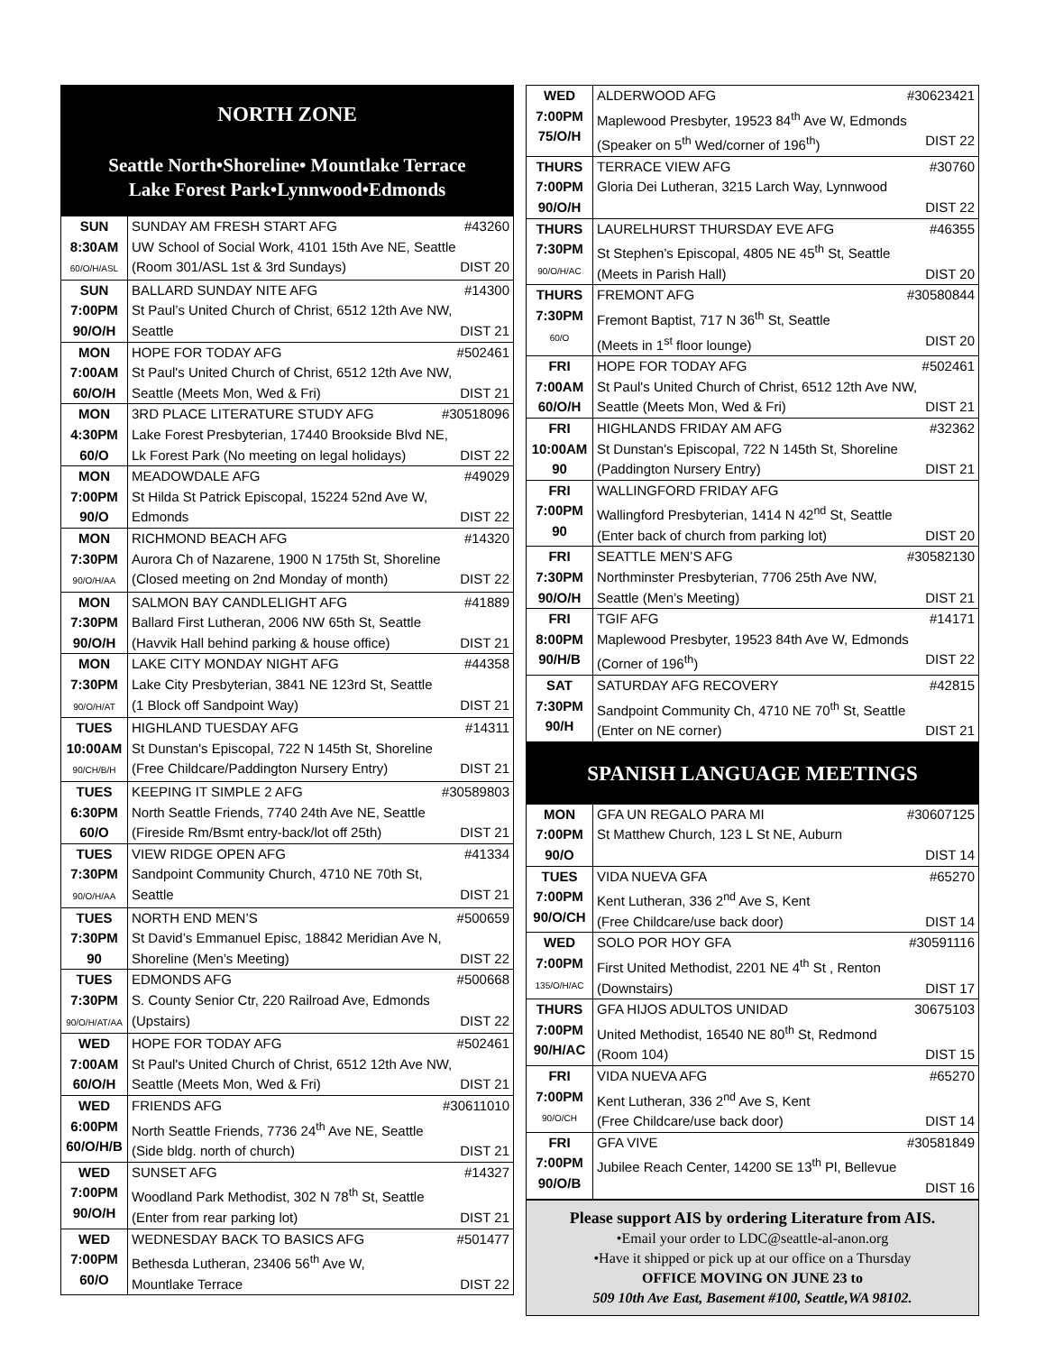NORTH ZONE
Seattle North•Shoreline• Mountlake Terrace
Lake Forest Park•Lynnwood•Edmonds
| SUN 8:30AM 60/O/H/ASL | SUNDAY AM FRESH START AFG #43260 UW School of Social Work, 4101 15th Ave NE, Seattle (Room 301/ASL 1st & 3rd Sundays) DIST 20 |
| SUN 7:00PM 90/O/H | BALLARD SUNDAY NITE AFG #14300 St Paul’s United Church of Christ, 6512 12th Ave NW, Seattle DIST 21 |
| MON 7:00AM 60/O/H | HOPE FOR TODAY AFG #502461 St Paul's United Church of Christ, 6512 12th Ave NW, Seattle (Meets Mon, Wed & Fri) DIST 21 |
| MON 4:30PM 60/O | 3RD PLACE LITERATURE STUDY AFG #30518096 Lake Forest Presbyterian, 17440 Brookside Blvd NE, Lk Forest Park (No meeting on legal holidays) DIST 22 |
| MON 7:00PM 90/O | MEADOWDALE AFG #49029 St Hilda St Patrick Episcopal, 15224 52nd Ave W, Edmonds DIST 22 |
| MON 7:30PM 90/O/H/AA | RICHMOND BEACH AFG #14320 Aurora Ch of Nazarene, 1900 N 175th St, Shoreline (Closed meeting on 2nd Monday of month) DIST 22 |
| MON 7:30PM 90/O/H | SALMON BAY CANDLELIGHT AFG #41889 Ballard First Lutheran, 2006 NW 65th St, Seattle (Havvik Hall behind parking & house office) DIST 21 |
| MON 7:30PM 90/O/H/AT | LAKE CITY MONDAY NIGHT AFG #44358 Lake City Presbyterian, 3841 NE 123rd St, Seattle (1 Block off Sandpoint Way) DIST 21 |
| TUES 10:00AM 90/CH/B/H | HIGHLAND TUESDAY AFG #14311 St Dunstan's Episcopal, 722 N 145th St, Shoreline (Free Childcare/Paddington Nursery Entry) DIST 21 |
| TUES 6:30PM 60/O | KEEPING IT SIMPLE 2 AFG #30589803 North Seattle Friends, 7740 24th Ave NE, Seattle (Fireside Rm/Bsmt entry-back/lot off 25th) DIST 21 |
| TUES 7:30PM 90/O/H/AA | VIEW RIDGE OPEN AFG #41334 Sandpoint Community Church, 4710 NE 70th St, Seattle DIST 21 |
| TUES 7:30PM 90 | NORTH END MEN’S #500659 St David’s Emmanuel Episc, 18842 Meridian Ave N, Shoreline (Men’s Meeting) DIST 22 |
| TUES 7:30PM 90/O/H/AT/AA | EDMONDS AFG #500668 S. County Senior Ctr, 220 Railroad Ave, Edmonds (Upstairs) DIST 22 |
| WED 7:00AM 60/O/H | HOPE FOR TODAY AFG #502461 St Paul's United Church of Christ, 6512 12th Ave NW, Seattle (Meets Mon, Wed & Fri) DIST 21 |
| WED 6:00PM 60/O/H/B | FRIENDS AFG #30611010 North Seattle Friends, 7736 24<sup>th</sup> Ave NE, Seattle (Side bldg. north of church) DIST 21 |
| WED 7:00PM 90/O/H | SUNSET AFG #14327 Woodland Park Methodist, 302 N 78<sup>th</sup> St, Seattle (Enter from rear parking lot) DIST 21 |
| WED 7:00PM 60/O | WEDNESDAY BACK TO BASICS AFG #501477 Bethesda Lutheran, 23406 56<sup>th</sup> Ave W, Mountlake Terrace DIST 22 |
| WED 7:00PM 75/O/H | ALDERWOOD AFG #30623421 Maplewood Presbyter, 19523 84<sup>th</sup> Ave W, Edmonds (Speaker on 5<sup>th</sup> Wed/corner of 196<sup>th</sup>) DIST 22 |
| THURS 7:00PM 90/O/H | TERRACE VIEW AFG #30760 Gloria Dei Lutheran, 3215 Larch Way, Lynnwood DIST 22 |
| THURS 7:30PM 90/O/H/AC | LAURELHURST THURSDAY EVE AFG #46355 St Stephen’s Episcopal, 4805 NE 45<sup>th</sup> St, Seattle (Meets in Parish Hall) DIST 20 |
| THURS 7:30PM 60/O | FREMONT AFG #30580844 Fremont Baptist, 717 N 36<sup>th</sup> St, Seattle (Meets in 1<sup>st</sup> floor lounge) DIST 20 |
| FRI 7:00AM 60/O/H | HOPE FOR TODAY AFG #502461 St Paul's United Church of Christ, 6512 12th Ave NW, Seattle (Meets Mon, Wed & Fri) DIST 21 |
| FRI 10:00AM 90 | HIGHLANDS FRIDAY AM AFG #32362 St Dunstan's Episcopal, 722 N 145th St, Shoreline (Paddington Nursery Entry) DIST 21 |
| FRI 7:00PM 90 | WALLINGFORD FRIDAY AFG Wallingford Presbyterian, 1414 N 42<sup>nd</sup> St, Seattle (Enter back of church from parking lot) DIST 20 |
| FRI 7:30PM 90/O/H | SEATTLE MEN’S AFG #30582130 Northminster Presbyterian, 7706 25th Ave NW, Seattle (Men’s Meeting) DIST 21 |
| FRI 8:00PM 90/H/B | TGIF AFG #14171 Maplewood Presbyter, 19523 84th Ave W, Edmonds (Corner of 196<sup>th</sup>) DIST 22 |
| SAT 7:30PM 90/H | SATURDAY AFG RECOVERY #42815 Sandpoint Community Ch, 4710 NE 70<sup>th</sup> St, Seattle (Enter on NE corner) DIST 21 |
SPANISH LANGUAGE MEETINGS
| MON 7:00PM 90/O | GFA UN REGALO PARA MI #30607125 St Matthew Church, 123 L St NE, Auburn DIST 14 |
| TUES 7:00PM 90/O/CH | VIDA NUEVA GFA #65270 Kent Lutheran, 336 2<sup>nd</sup> Ave S, Kent (Free Childcare/use back door) DIST 14 |
| WED 7:00PM 135/O/H/AC | SOLO POR HOY GFA #30591116 First United Methodist, 2201 NE 4<sup>th</sup> St , Renton (Downstairs) DIST 17 |
| THURS 7:00PM 90/H/AC | GFA HIJOS ADULTOS UNIDAD 30675103 United Methodist, 16540 NE 80<sup>th</sup> St, Redmond (Room 104) DIST 15 |
| FRI 7:00PM 90/O/CH | VIDA NUEVA AFG #65270 Kent Lutheran, 336 2<sup>nd</sup> Ave S, Kent (Free Childcare/use back door) DIST 14 |
| FRI 7:00PM 90/O/B | GFA VIVE #30581849 Jubilee Reach Center, 14200 SE 13<sup>th</sup> Pl, Bellevue DIST 16 |
Please support AIS by ordering Literature from AIS.
•Email your order to LDC@seattle-al-anon.org
•Have it shipped or pick up at our office on a Thursday
OFFICE MOVING ON JUNE 23 to
509 10th Ave East, Basement #100, Seattle,WA 98102.